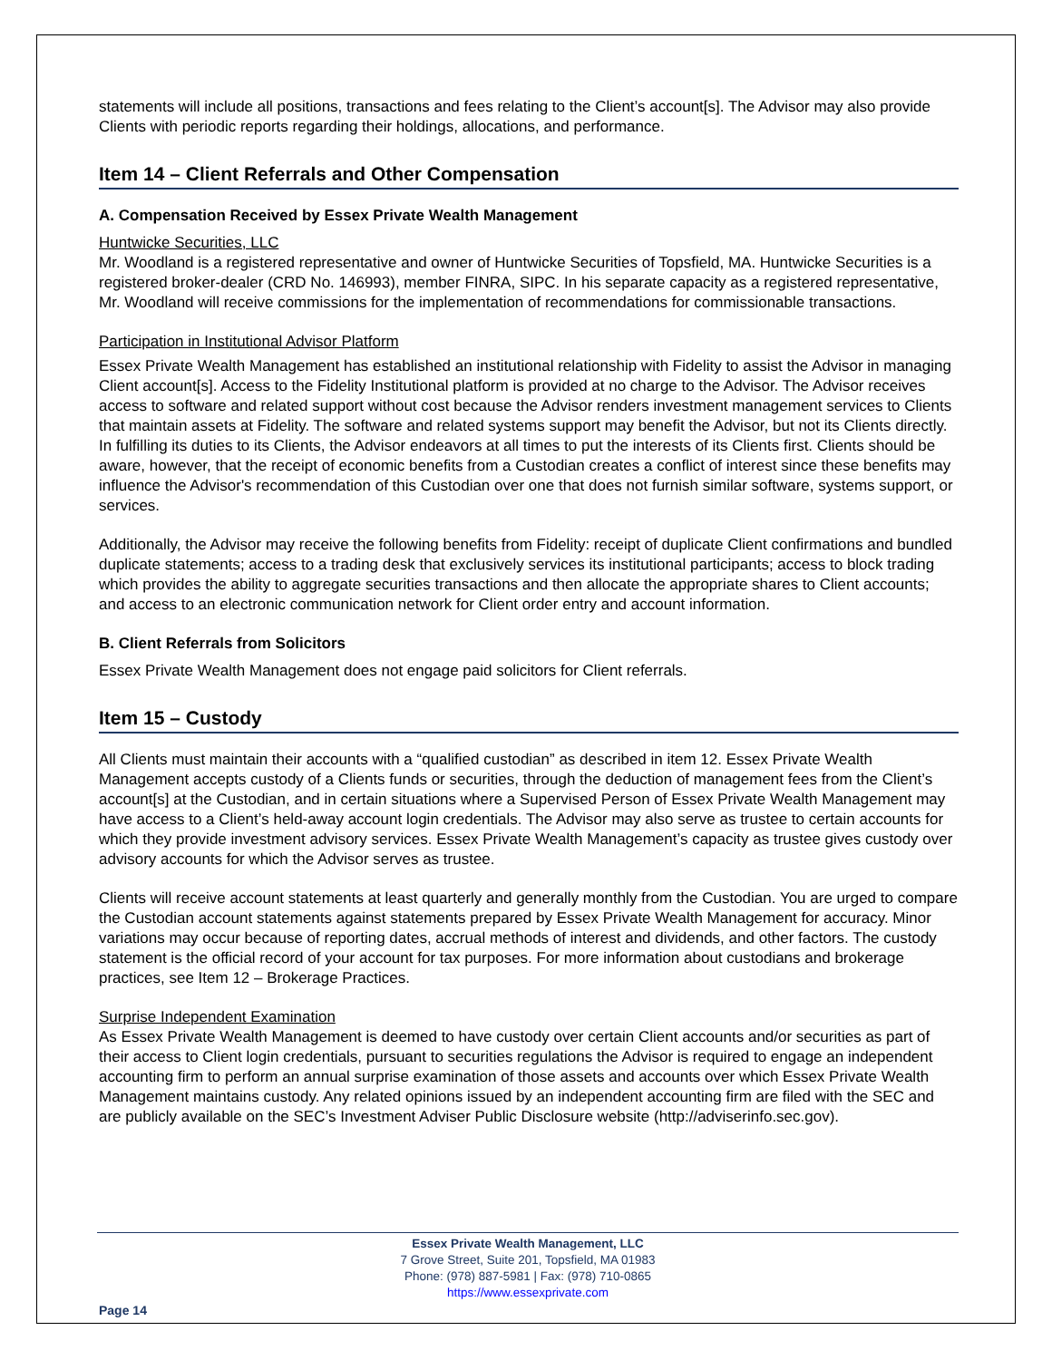statements will include all positions, transactions and fees relating to the Client’s account[s]. The Advisor may also provide Clients with periodic reports regarding their holdings, allocations, and performance.
Item 14 – Client Referrals and Other Compensation
A. Compensation Received by Essex Private Wealth Management
Huntwicke Securities, LLC
Mr. Woodland is a registered representative and owner of Huntwicke Securities of Topsfield, MA. Huntwicke Securities is a registered broker-dealer (CRD No. 146993), member FINRA, SIPC. In his separate capacity as a registered representative, Mr. Woodland will receive commissions for the implementation of recommendations for commissionable transactions.
Participation in Institutional Advisor Platform
Essex Private Wealth Management has established an institutional relationship with Fidelity to assist the Advisor in managing Client account[s]. Access to the Fidelity Institutional platform is provided at no charge to the Advisor. The Advisor receives access to software and related support without cost because the Advisor renders investment management services to Clients that maintain assets at Fidelity. The software and related systems support may benefit the Advisor, but not its Clients directly. In fulfilling its duties to its Clients, the Advisor endeavors at all times to put the interests of its Clients first. Clients should be aware, however, that the receipt of economic benefits from a Custodian creates a conflict of interest since these benefits may influence the Advisor's recommendation of this Custodian over one that does not furnish similar software, systems support, or services.
Additionally, the Advisor may receive the following benefits from Fidelity: receipt of duplicate Client confirmations and bundled duplicate statements; access to a trading desk that exclusively services its institutional participants; access to block trading which provides the ability to aggregate securities transactions and then allocate the appropriate shares to Client accounts; and access to an electronic communication network for Client order entry and account information.
B. Client Referrals from Solicitors
Essex Private Wealth Management does not engage paid solicitors for Client referrals.
Item 15 – Custody
All Clients must maintain their accounts with a “qualified custodian” as described in item 12. Essex Private Wealth Management accepts custody of a Clients funds or securities, through the deduction of management fees from the Client’s account[s] at the Custodian, and in certain situations where a Supervised Person of Essex Private Wealth Management may have access to a Client’s held-away account login credentials. The Advisor may also serve as trustee to certain accounts for which they provide investment advisory services. Essex Private Wealth Management’s capacity as trustee gives custody over advisory accounts for which the Advisor serves as trustee.
Clients will receive account statements at least quarterly and generally monthly from the Custodian. You are urged to compare the Custodian account statements against statements prepared by Essex Private Wealth Management for accuracy. Minor variations may occur because of reporting dates, accrual methods of interest and dividends, and other factors. The custody statement is the official record of your account for tax purposes. For more information about custodians and brokerage practices, see Item 12 – Brokerage Practices.
Surprise Independent Examination
As Essex Private Wealth Management is deemed to have custody over certain Client accounts and/or securities as part of their access to Client login credentials, pursuant to securities regulations the Advisor is required to engage an independent accounting firm to perform an annual surprise examination of those assets and accounts over which Essex Private Wealth Management maintains custody. Any related opinions issued by an independent accounting firm are filed with the SEC and are publicly available on the SEC’s Investment Adviser Public Disclosure website (http://adviserinfo.sec.gov).
Essex Private Wealth Management, LLC
7 Grove Street, Suite 201, Topsfield, MA 01983
Phone: (978) 887-5981 | Fax: (978) 710-0865
https://www.essexprivate.com
Page 14